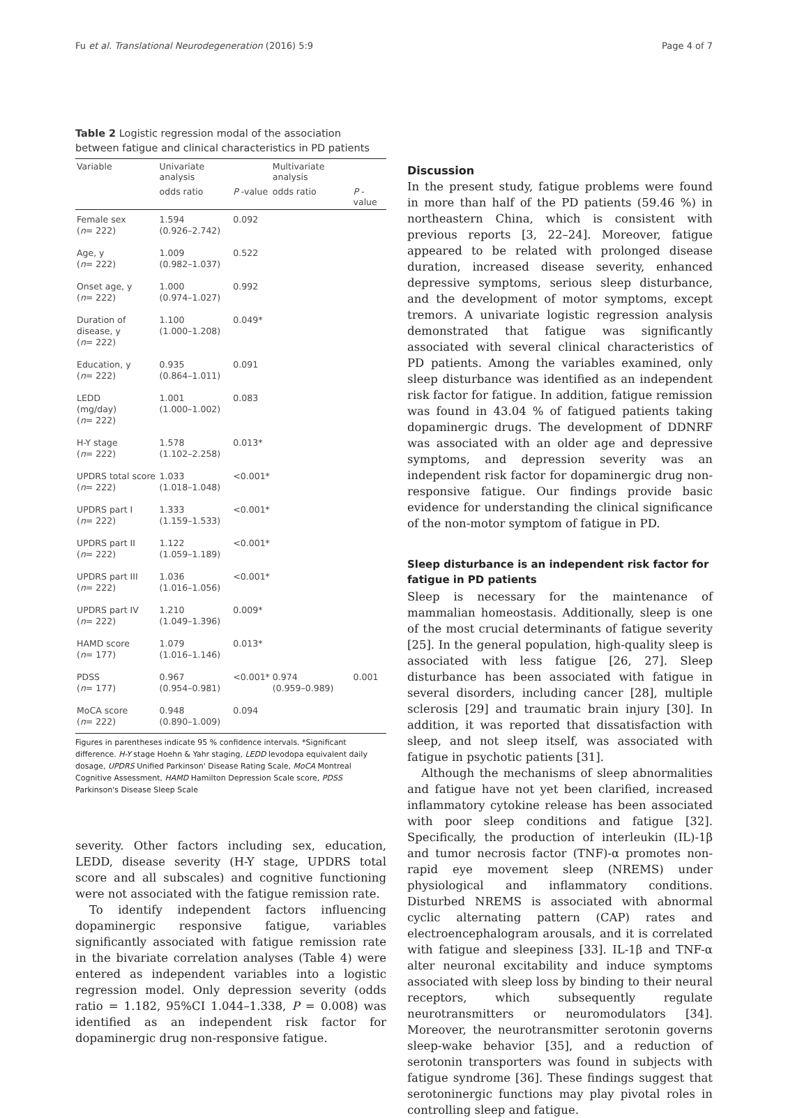Fu et al. Translational Neurodegeneration (2016) 5:9 Page 4 of 7
Table 2 Logistic regression modal of the association between fatigue and clinical characteristics in PD patients
| Variable | Univariate analysis | | Multivariate analysis | |
| --- | --- | --- | --- | --- |
| | odds ratio | P -value | odds ratio | P -value |
| Female sex ( n = 222) | 1.594 (0.926–2.742) | 0.092 | | |
| Age, y ( n = 222) | 1.009 (0.982–1.037) | 0.522 | | |
| Onset age, y ( n = 222) | 1.000 (0.974–1.027) | 0.992 | | |
| Duration of disease, y ( n = 222) | 1.100 (1.000–1.208) | 0.049* | | |
| Education, y ( n = 222) | 0.935 (0.864–1.011) | 0.091 | | |
| LEDD (mg/day) ( n = 222) | 1.001 (1.000–1.002) | 0.083 | | |
| H-Y stage ( n = 222) | 1.578 (1.102–2.258) | 0.013* | | |
| UPDRS total score ( n = 222) | 1.033 (1.018–1.048) | <0.001* | | |
| UPDRS part I ( n = 222) | 1.333 (1.159–1.533) | <0.001* | | |
| UPDRS part II ( n = 222) | 1.122 (1.059–1.189) | <0.001* | | |
| UPDRS part III ( n = 222) | 1.036 (1.016–1.056) | <0.001* | | |
| UPDRS part IV ( n = 222) | 1.210 (1.049–1.396) | 0.009* | | |
| HAMD score ( n = 177) | 1.079 (1.016–1.146) | 0.013* | | |
| PDSS ( n = 177) | 0.967 (0.954–0.981) | <0.001* | 0.974 (0.959–0.989) | 0.001 |
| MoCA score ( n = 222) | 0.948 (0.890–1.009) | 0.094 | | |
Figures in parentheses indicate 95 % confidence intervals. *Significant difference. H-Y stage Hoehn & Yahr staging, LEDD levodopa equivalent daily dosage, UPDRS Unified Parkinson' Disease Rating Scale, MoCA Montreal Cognitive Assessment, HAMD Hamilton Depression Scale score, PDSS Parkinson's Disease Sleep Scale
severity. Other factors including sex, education, LEDD, disease severity (H-Y stage, UPDRS total score and all subscales) and cognitive functioning were not associated with the fatigue remission rate.
To identify independent factors influencing dopaminergic responsive fatigue, variables significantly associated with fatigue remission rate in the bivariate correlation analyses (Table 4) were entered as independent variables into a logistic regression model. Only depression severity (odds ratio = 1.182, 95%CI 1.044–1.338, P = 0.008) was identified as an independent risk factor for dopaminergic drug non-responsive fatigue.
Discussion
In the present study, fatigue problems were found in more than half of the PD patients (59.46 %) in northeastern China, which is consistent with previous reports [3, 22–24]. Moreover, fatigue appeared to be related with prolonged disease duration, increased disease severity, enhanced depressive symptoms, serious sleep disturbance, and the development of motor symptoms, except tremors. A univariate logistic regression analysis demonstrated that fatigue was significantly associated with several clinical characteristics of PD patients. Among the variables examined, only sleep disturbance was identified as an independent risk factor for fatigue. In addition, fatigue remission was found in 43.04 % of fatigued patients taking dopaminergic drugs. The development of DDNRF was associated with an older age and depressive symptoms, and depression severity was an independent risk factor for dopaminergic drug non-responsive fatigue. Our findings provide basic evidence for understanding the clinical significance of the non-motor symptom of fatigue in PD.
Sleep disturbance is an independent risk factor for fatigue in PD patients
Sleep is necessary for the maintenance of mammalian homeostasis. Additionally, sleep is one of the most crucial determinants of fatigue severity [25]. In the general population, high-quality sleep is associated with less fatigue [26, 27]. Sleep disturbance has been associated with fatigue in several disorders, including cancer [28], multiple sclerosis [29] and traumatic brain injury [30]. In addition, it was reported that dissatisfaction with sleep, and not sleep itself, was associated with fatigue in psychotic patients [31].
Although the mechanisms of sleep abnormalities and fatigue have not yet been clarified, increased inflammatory cytokine release has been associated with poor sleep conditions and fatigue [32]. Specifically, the production of interleukin (IL)-1β and tumor necrosis factor (TNF)-α promotes non-rapid eye movement sleep (NREMS) under physiological and inflammatory conditions. Disturbed NREMS is associated with abnormal cyclic alternating pattern (CAP) rates and electroencephalogram arousals, and it is correlated with fatigue and sleepiness [33]. IL-1β and TNF-α alter neuronal excitability and induce symptoms associated with sleep loss by binding to their neural receptors, which subsequently regulate neurotransmitters or neuromodulators [34]. Moreover, the neurotransmitter serotonin governs sleep-wake behavior [35], and a reduction of serotonin transporters was found in subjects with fatigue syndrome [36]. These findings suggest that serotoninergic functions may play pivotal roles in controlling sleep and fatigue.